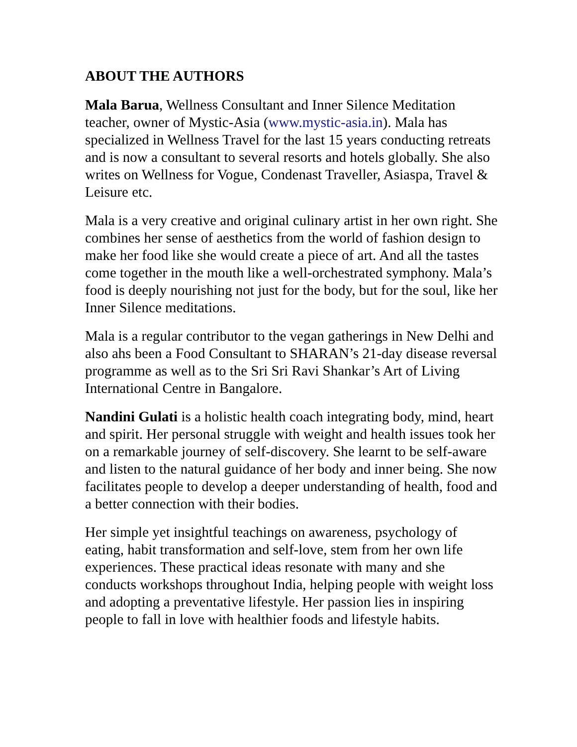ABOUT THE AUTHORS
Mala Barua, Wellness Consultant and Inner Silence Meditation teacher, owner of Mystic-Asia (www.mystic-asia.in). Mala has specialized in Wellness Travel for the last 15 years conducting retreats and is now a consultant to several resorts and hotels globally. She also writes on Wellness for Vogue, Condenast Traveller, Asiaspa, Travel & Leisure etc.
Mala is a very creative and original culinary artist in her own right. She combines her sense of aesthetics from the world of fashion design to make her food like she would create a piece of art. And all the tastes come together in the mouth like a well-orchestrated symphony. Mala’s food is deeply nourishing not just for the body, but for the soul, like her Inner Silence meditations.
Mala is a regular contributor to the vegan gatherings in New Delhi and also ahs been a Food Consultant to SHARAN’s 21-day disease reversal programme as well as to the Sri Sri Ravi Shankar’s Art of Living International Centre in Bangalore.
Nandini Gulati is a holistic health coach integrating body, mind, heart and spirit. Her personal struggle with weight and health issues took her on a remarkable journey of self-discovery. She learnt to be self-aware and listen to the natural guidance of her body and inner being. She now facilitates people to develop a deeper understanding of health, food and a better connection with their bodies.
Her simple yet insightful teachings on awareness, psychology of eating, habit transformation and self-love, stem from her own life experiences. These practical ideas resonate with many and she conducts workshops throughout India, helping people with weight loss and adopting a preventative lifestyle. Her passion lies in inspiring people to fall in love with healthier foods and lifestyle habits.